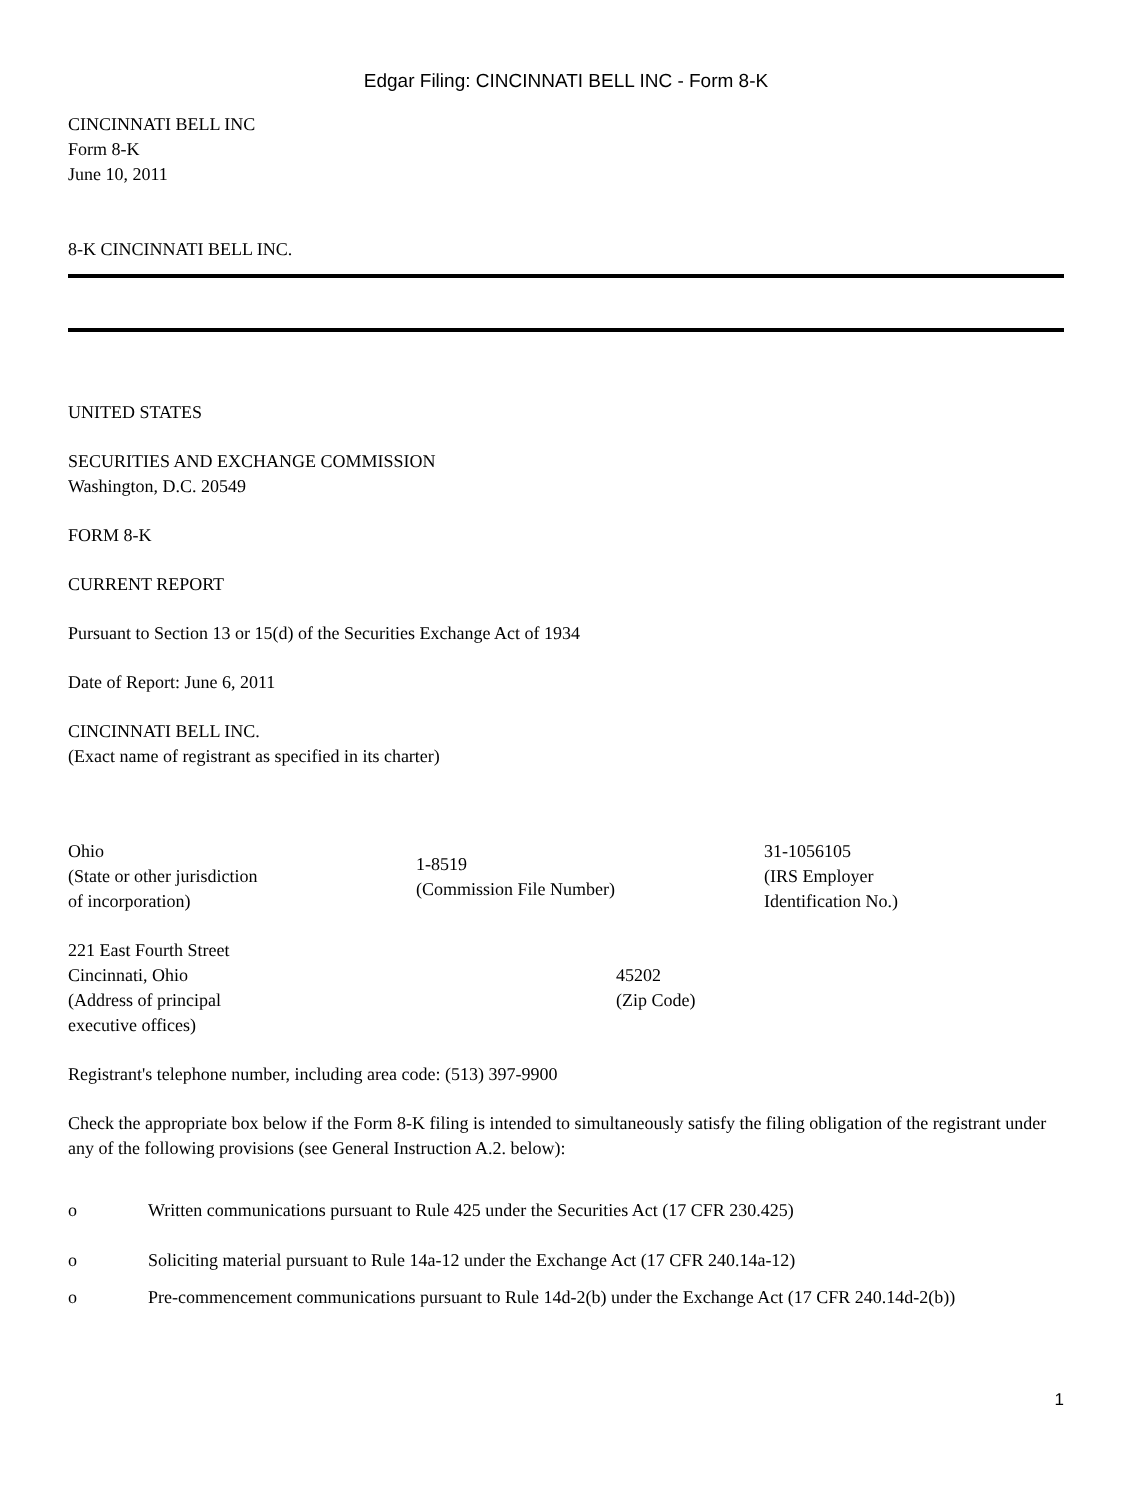Edgar Filing: CINCINNATI BELL INC - Form 8-K
CINCINNATI BELL INC
Form 8-K
June 10, 2011
8-K CINCINNATI BELL INC.
UNITED STATES
SECURITIES AND EXCHANGE COMMISSION
Washington, D.C. 20549
FORM 8-K
CURRENT REPORT
Pursuant to Section 13 or 15(d) of the Securities Exchange Act of 1934
Date of Report: June 6, 2011
CINCINNATI BELL INC.
(Exact name of registrant as specified in its charter)
| Ohio (State or other jurisdiction of incorporation) | 1-8519 (Commission File Number) | 31-1056105 (IRS Employer Identification No.) |
| 221 East Fourth Street Cincinnati, Ohio (Address of principal executive offices) | 45202 (Zip Code) |
Registrant's telephone number, including area code: (513) 397-9900
Check the appropriate box below if the Form 8-K filing is intended to simultaneously satisfy the filing obligation of the registrant under any of the following provisions (see General Instruction A.2. below):
| o | Written communications pursuant to Rule 425 under the Securities Act (17 CFR 230.425) |
| o | Soliciting material pursuant to Rule 14a-12 under the Exchange Act (17 CFR 240.14a-12) |
| o | Pre-commencement communications pursuant to Rule 14d-2(b) under the Exchange Act (17 CFR 240.14d-2(b)) |
1